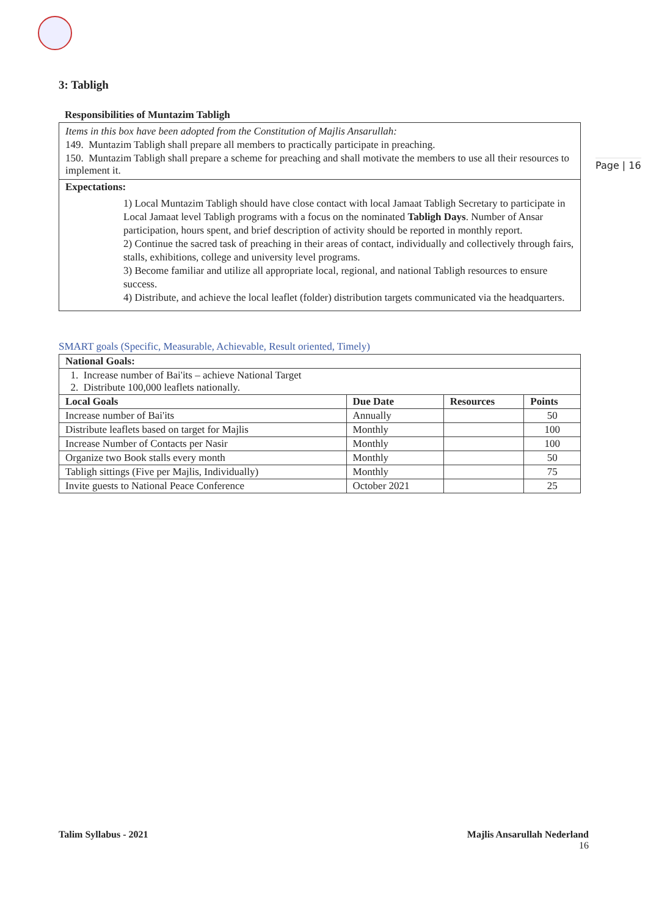Page | 16
3: Tabligh
Responsibilities of Muntazim Tabligh
Items in this box have been adopted from the Constitution of Majlis Ansarullah:
149. Muntazim Tabligh shall prepare all members to practically participate in preaching.
150. Muntazim Tabligh shall prepare a scheme for preaching and shall motivate the members to use all their resources to implement it.
Expectations:
1) Local Muntazim Tabligh should have close contact with local Jamaat Tabligh Secretary to participate in Local Jamaat level Tabligh programs with a focus on the nominated Tabligh Days. Number of Ansar participation, hours spent, and brief description of activity should be reported in monthly report.
2) Continue the sacred task of preaching in their areas of contact, individually and collectively through fairs, stalls, exhibitions, college and university level programs.
3) Become familiar and utilize all appropriate local, regional, and national Tabligh resources to ensure success.
4) Distribute, and achieve the local leaflet (folder) distribution targets communicated via the headquarters.
SMART goals (Specific, Measurable, Achievable, Result oriented, Timely)
| National Goals: | | | |
| --- | --- | --- | --- |
| 1. Increase number of Bai'its – achieve National Target 2. Distribute 100,000 leaflets nationally. | | | |
| Local Goals | Due Date | Resources | Points |
| Increase number of Bai'its | Annually | | 50 |
| Distribute leaflets based on target for Majlis | Monthly | | 100 |
| Increase Number of Contacts per Nasir | Monthly | | 100 |
| Organize two Book stalls every month | Monthly | | 50 |
| Tabligh sittings (Five per Majlis, Individually) | Monthly | | 75 |
| Invite guests to National Peace Conference | October 2021 | | 25 |
Talim Syllabus - 2021 Majlis Ansarullah Nederland
16